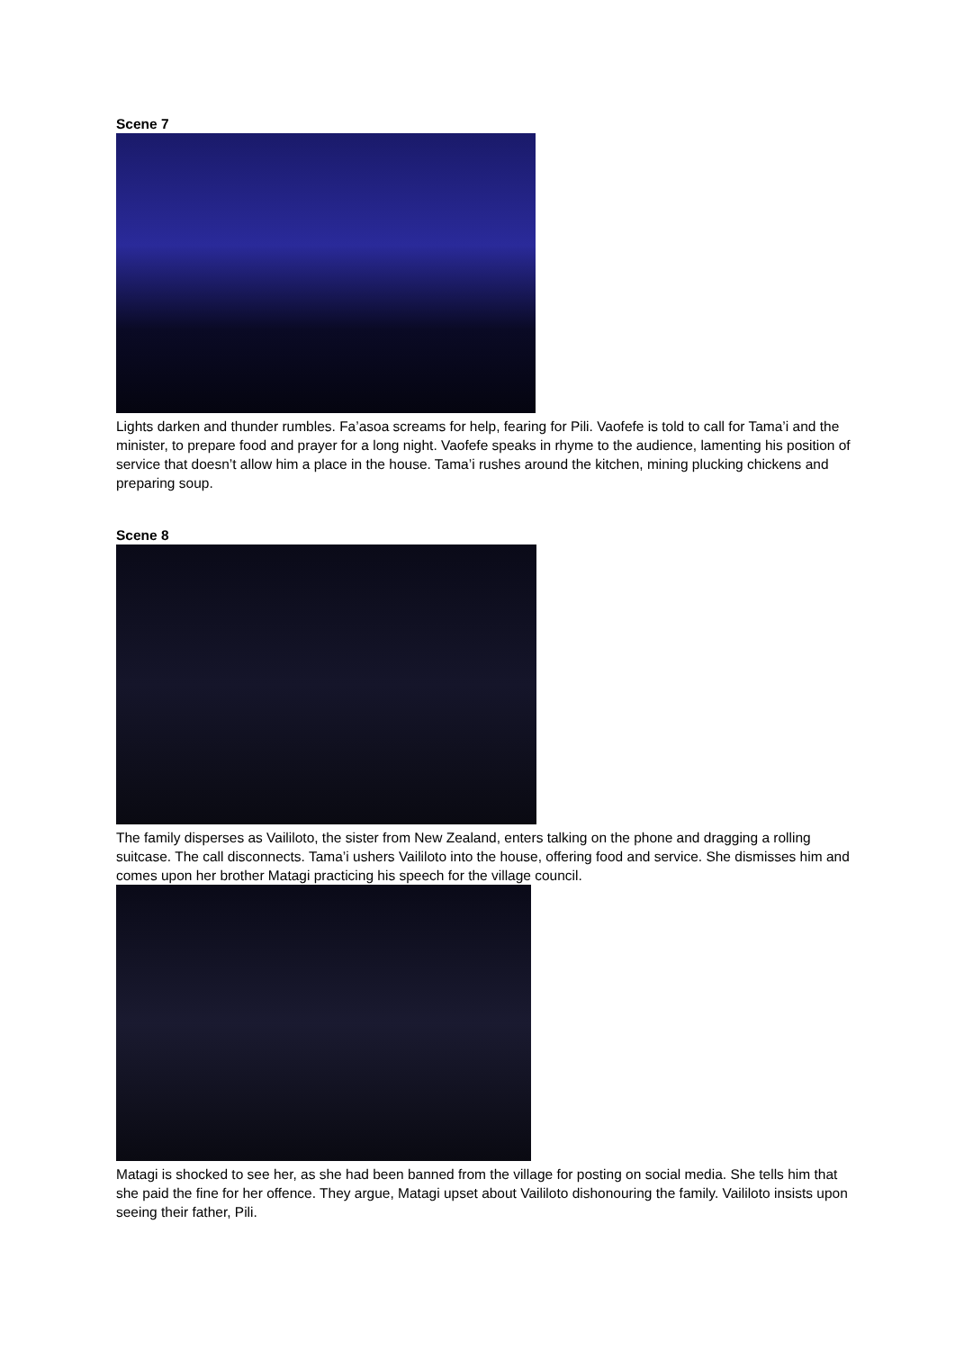Scene 7
Lights darken and thunder rumbles. Fa’asoa screams for help, fearing for Pili. Vaofefe is told to call for Tama’i and the minister, to prepare food and prayer for a long night. Vaofefe speaks in rhyme to the audience, lamenting his position of service that doesn’t allow him a place in the house. Tama’i rushes around the kitchen, mining plucking chickens and preparing soup.
Scene 8
The family disperses as Vaililoto, the sister from New Zealand, enters talking on the phone and dragging a rolling suitcase. The call disconnects. Tama’i ushers Vaililoto into the house, offering food and service. She dismisses him and comes upon her brother Matagi practicing his speech for the village council.
Matagi is shocked to see her, as she had been banned from the village for posting on social media. She tells him that she paid the fine for her offence. They argue, Matagi upset about Vaililoto dishonouring the family. Vaililoto insists upon seeing their father, Pili.